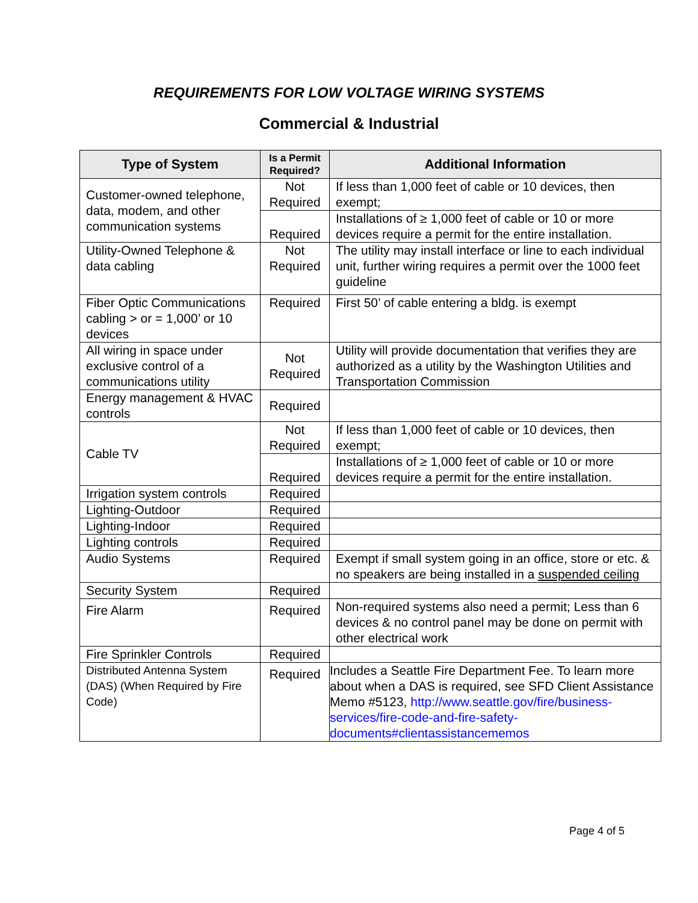REQUIREMENTS FOR LOW VOLTAGE WIRING SYSTEMS
Commercial & Industrial
| Type of System | Is a Permit Required? | Additional Information |
| --- | --- | --- |
| Customer-owned telephone, data, modem, and other communication systems | Not Required | If less than 1,000 feet of cable or 10 devices, then exempt; |
| | Required | Installations of ≥ 1,000 feet of cable or 10 or more devices require a permit for the entire installation. |
| Utility-Owned Telephone & data cabling | Not Required | The utility may install interface or line to each individual unit, further wiring requires a permit over the 1000 feet guideline |
| Fiber Optic Communications cabling > or = 1,000’ or 10 devices | Required | First 50’ of cable entering a bldg. is exempt |
| All wiring in space under exclusive control of a communications utility | Not Required | Utility will provide documentation that verifies they are authorized as a utility by the Washington Utilities and Transportation Commission |
| Energy management & HVAC controls | Required | |
| Cable TV | Not Required | If less than 1,000 feet of cable or 10 devices, then exempt; |
| | Required | Installations of ≥ 1,000 feet of cable or 10 or more devices require a permit for the entire installation. |
| Irrigation system controls | Required | |
| Lighting-Outdoor | Required | |
| Lighting-Indoor | Required | |
| Lighting controls | Required | |
| Audio Systems | Required | Exempt if small system going in an office, store or etc. & no speakers are being installed in a suspended ceiling |
| Security System | Required | |
| Fire Alarm | Required | Non-required systems also need a permit; Less than 6 devices & no control panel may be done on permit with other electrical work |
| Fire Sprinkler Controls | Required | |
| Distributed Antenna System (DAS) (When Required by Fire Code) | Required | Includes a Seattle Fire Department Fee. To learn more about when a DAS is required, see SFD Client Assistance Memo #5123, http://www.seattle.gov/fire/business-services/fire-code-and-fire-safety-documents#clientassistancememos |
Page 4 of 5